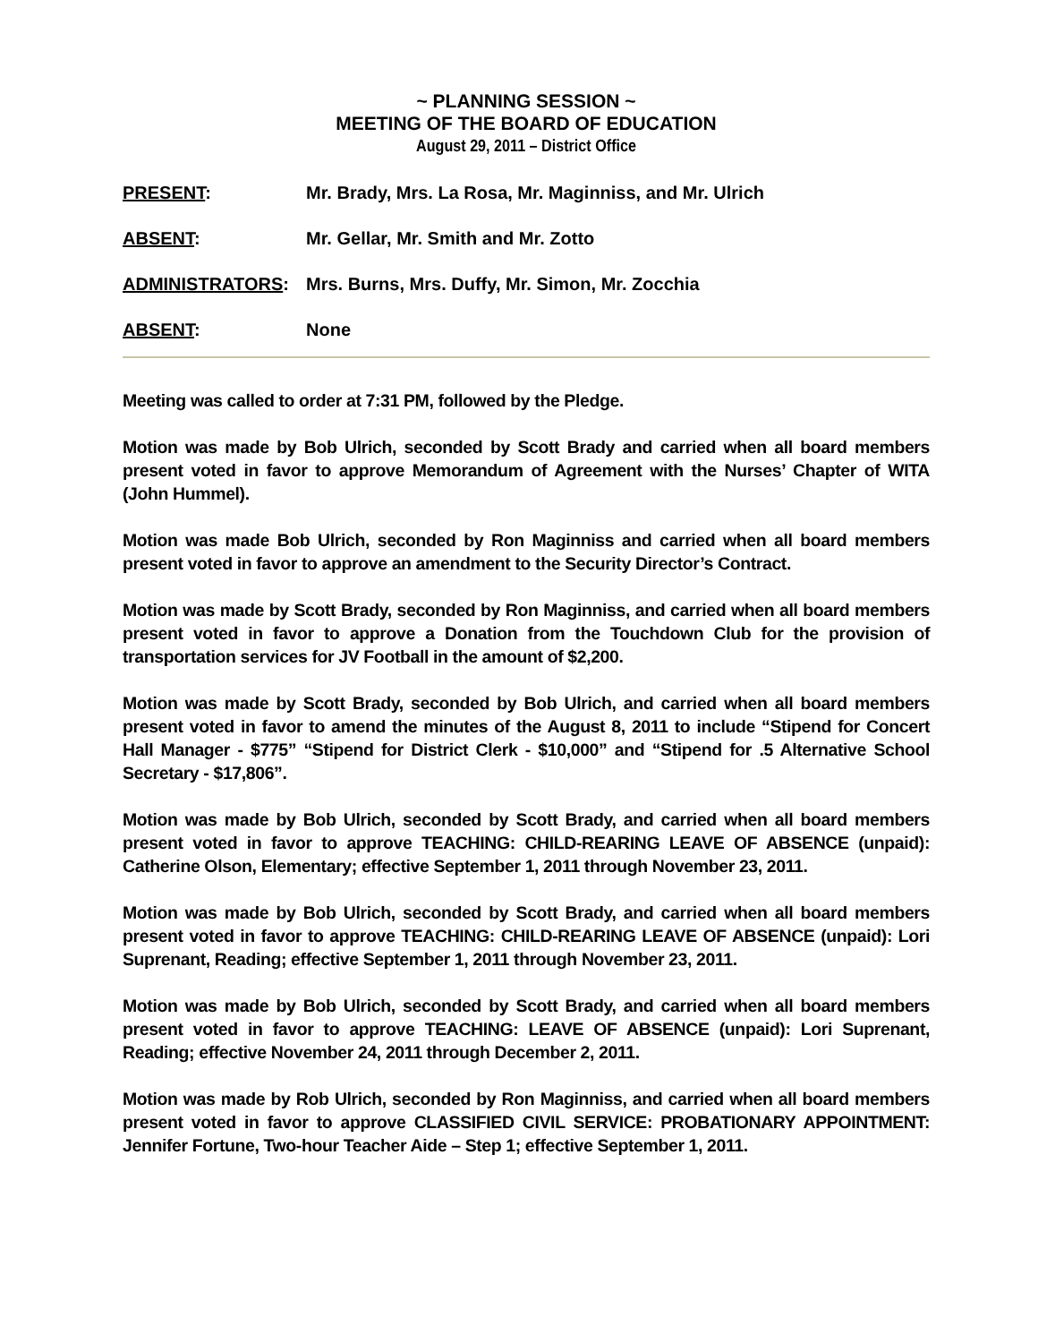~ PLANNING SESSION ~
MEETING OF THE BOARD OF EDUCATION
August 29, 2011 – District Office
PRESENT: Mr. Brady, Mrs. La Rosa, Mr. Maginniss, and Mr. Ulrich
ABSENT: Mr. Gellar, Mr. Smith and Mr. Zotto
ADMINISTRATORS: Mrs. Burns, Mrs. Duffy, Mr. Simon, Mr. Zocchia
ABSENT: None
Meeting was called to order at 7:31 PM, followed by the Pledge.
Motion was made by Bob Ulrich, seconded by Scott Brady and carried when all board members present voted in favor to approve Memorandum of Agreement with the Nurses’ Chapter of WITA (John Hummel).
Motion was made Bob Ulrich, seconded by Ron Maginniss and carried when all board members present voted in favor to approve an amendment to the Security Director’s Contract.
Motion was made by Scott Brady, seconded by Ron Maginniss, and carried when all board members present voted in favor to approve a Donation from the Touchdown Club for the provision of transportation services for JV Football in the amount of $2,200.
Motion was made by Scott Brady, seconded by Bob Ulrich, and carried when all board members present voted in favor to amend the minutes of the August 8, 2011 to include “Stipend for Concert Hall Manager - $775” “Stipend for District Clerk - $10,000” and “Stipend for .5 Alternative School Secretary - $17,806”.
Motion was made by Bob Ulrich, seconded by Scott Brady, and carried when all board members present voted in favor to approve TEACHING: CHILD-REARING LEAVE OF ABSENCE (unpaid): Catherine Olson, Elementary; effective September 1, 2011 through November 23, 2011.
Motion was made by Bob Ulrich, seconded by Scott Brady, and carried when all board members present voted in favor to approve TEACHING: CHILD-REARING LEAVE OF ABSENCE (unpaid): Lori Suprenant, Reading; effective September 1, 2011 through November 23, 2011.
Motion was made by Bob Ulrich, seconded by Scott Brady, and carried when all board members present voted in favor to approve TEACHING: LEAVE OF ABSENCE (unpaid): Lori Suprenant, Reading; effective November 24, 2011 through December 2, 2011.
Motion was made by Rob Ulrich, seconded by Ron Maginniss, and carried when all board members present voted in favor to approve CLASSIFIED CIVIL SERVICE: PROBATIONARY APPOINTMENT: Jennifer Fortune, Two-hour Teacher Aide – Step 1; effective September 1, 2011.